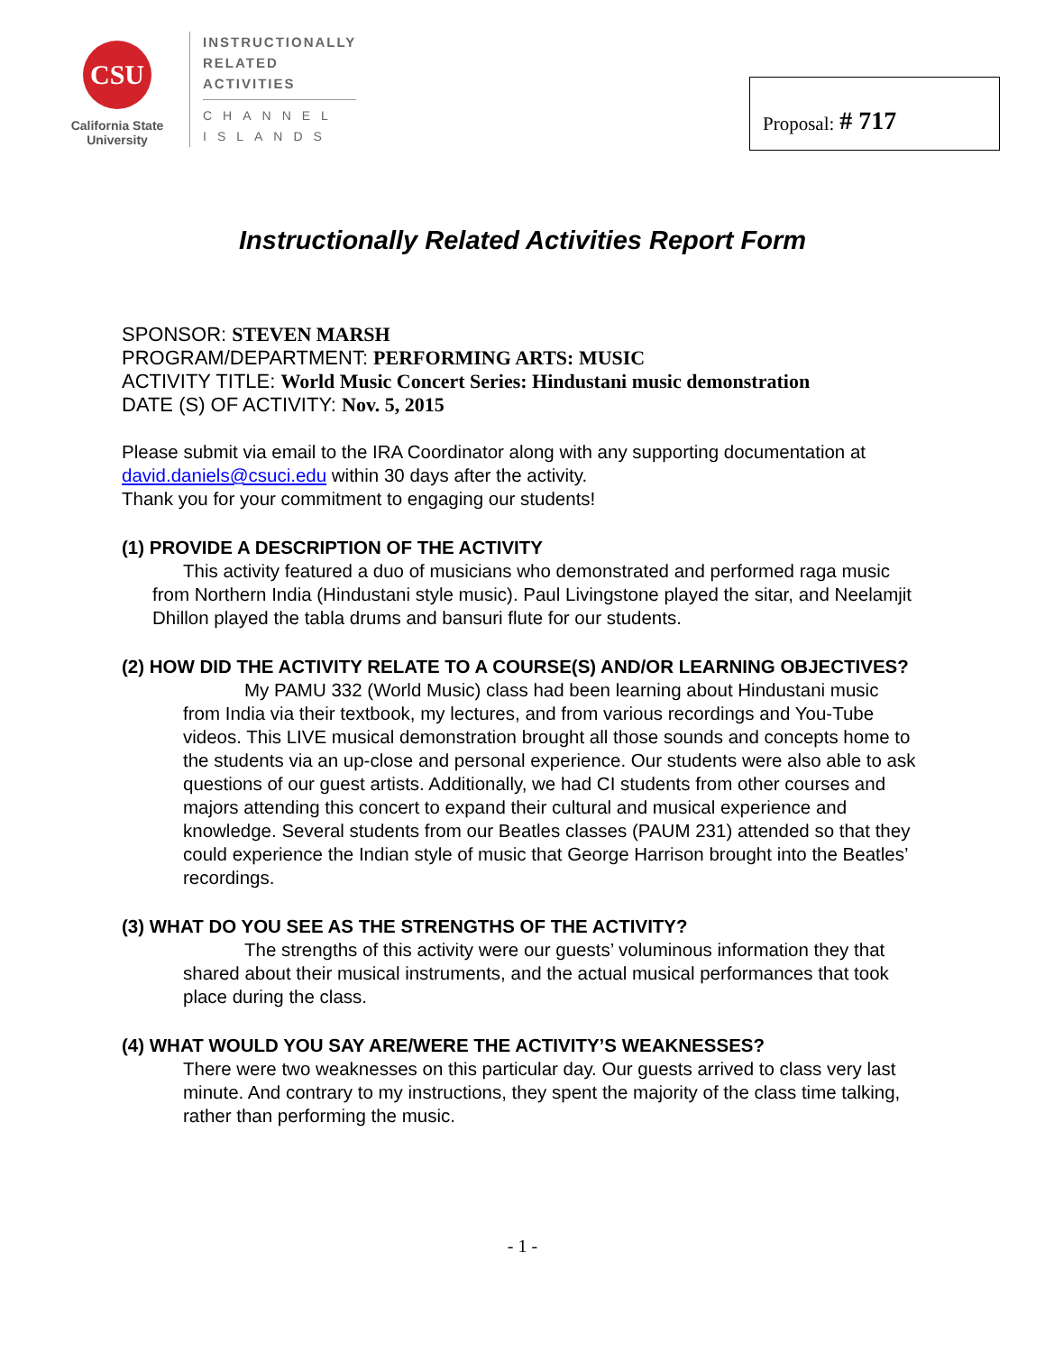CSU
California State
University
INSTRUCTIONALLY
RELATED
ACTIVITIES
CHANNEL
ISLANDS
Proposal: # 717
Instructionally Related Activities Report Form
SPONSOR: STEVEN MARSH
PROGRAM/DEPARTMENT: PERFORMING ARTS: MUSIC
ACTIVITY TITLE: World Music Concert Series: Hindustani music demonstration
DATE (S) OF ACTIVITY: Nov. 5, 2015
Please submit via email to the IRA Coordinator along with any supporting documentation at david.daniels@csuci.edu within 30 days after the activity.
Thank you for your commitment to engaging our students!
(1) PROVIDE A DESCRIPTION OF THE ACTIVITY
This activity featured a duo of musicians who demonstrated and performed raga music from Northern India (Hindustani style music). Paul Livingstone played the sitar, and Neelamjit Dhillon played the tabla drums and bansuri flute for our students.
(2) HOW DID THE ACTIVITY RELATE TO A COURSE(S) AND/OR LEARNING OBJECTIVES?
My PAMU 332 (World Music) class had been learning about Hindustani music from India via their textbook, my lectures, and from various recordings and You-Tube videos. This LIVE musical demonstration brought all those sounds and concepts home to the students via an up-close and personal experience. Our students were also able to ask questions of our guest artists. Additionally, we had CI students from other courses and majors attending this concert to expand their cultural and musical experience and knowledge. Several students from our Beatles classes (PAUM 231) attended so that they could experience the Indian style of music that George Harrison brought into the Beatles’ recordings.
(3) WHAT DO YOU SEE AS THE STRENGTHS OF THE ACTIVITY?
The strengths of this activity were our guests’ voluminous information they that shared about their musical instruments, and the actual musical performances that took place during the class.
(4) WHAT WOULD YOU SAY ARE/WERE THE ACTIVITY’S WEAKNESSES?
There were two weaknesses on this particular day. Our guests arrived to class very last minute. And contrary to my instructions, they spent the majority of the class time talking, rather than performing the music.
- 1 -